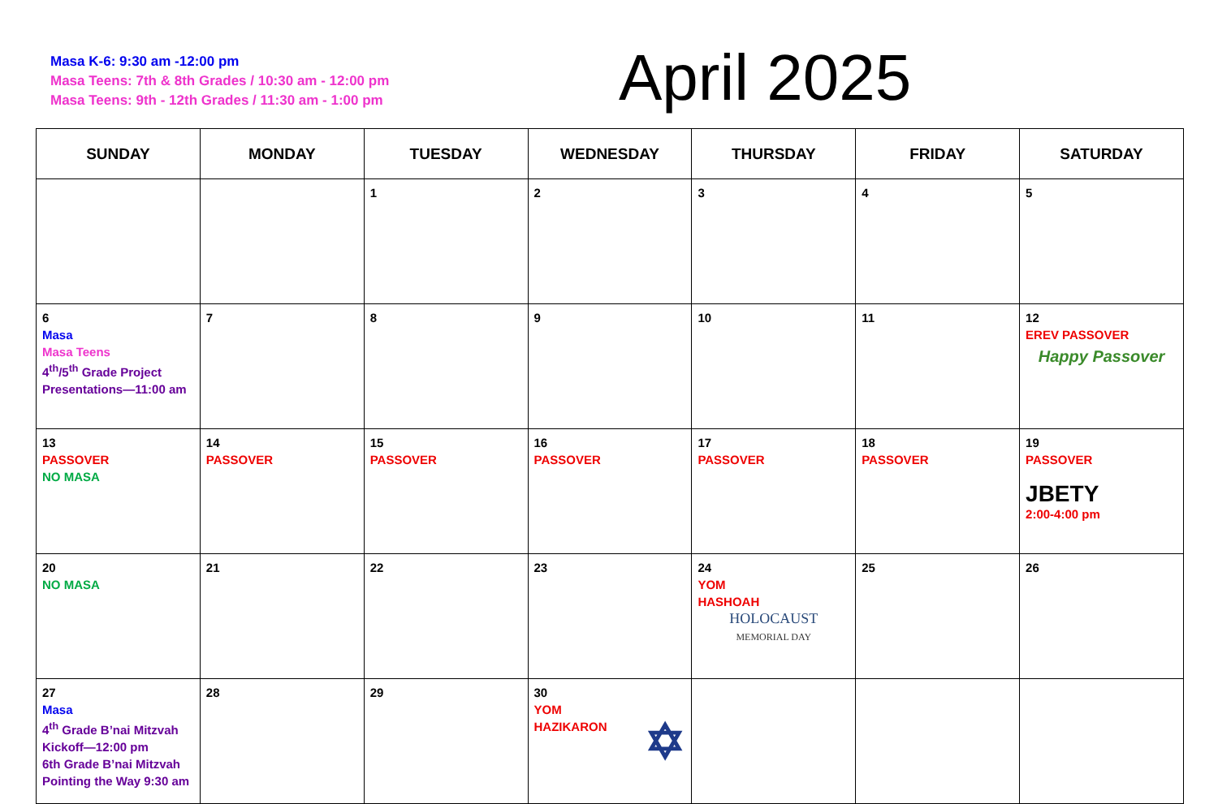Masa K-6: 9:30 am -12:00 pm
Masa Teens: 7th & 8th Grades / 10:30 am - 12:00 pm
Masa Teens: 9th - 12th Grades / 11:30 am - 1:00 pm
April 2025
| SUNDAY | MONDAY | TUESDAY | WEDNESDAY | THURSDAY | FRIDAY | SATURDAY |
| --- | --- | --- | --- | --- | --- | --- |
| | | 1 | 2 | 3 | 4 | 5 |
| 6 Masa Masa Teens 4<sup>th</sup>/5<sup>th</sup> Grade Project Presentations—11:00 am | 7 | 8 | 9 | 10 | 11 | 12 EREV PASSOVER Happy Passover |
| 13 PASSOVER NO MASA | 14 PASSOVER | 15 PASSOVER | 16 PASSOVER | 17 PASSOVER | 18 PASSOVER | 19 PASSOVER JBETY 2:00-4:00 pm |
| 20 NO MASA | 21 | 22 | 23 | 24 YOM HASHOAH HOLOCAUST MEMORIAL DAY | 25 | 26 |
| 27 Masa 4<sup>th</sup> Grade B’nai Mitzvah Kickoff—12:00 pm 6th Grade B’nai Mitzvah Pointing the Way 9:30 am | 28 | 29 | 30 YOM HAZIKARON ✡ | | | |